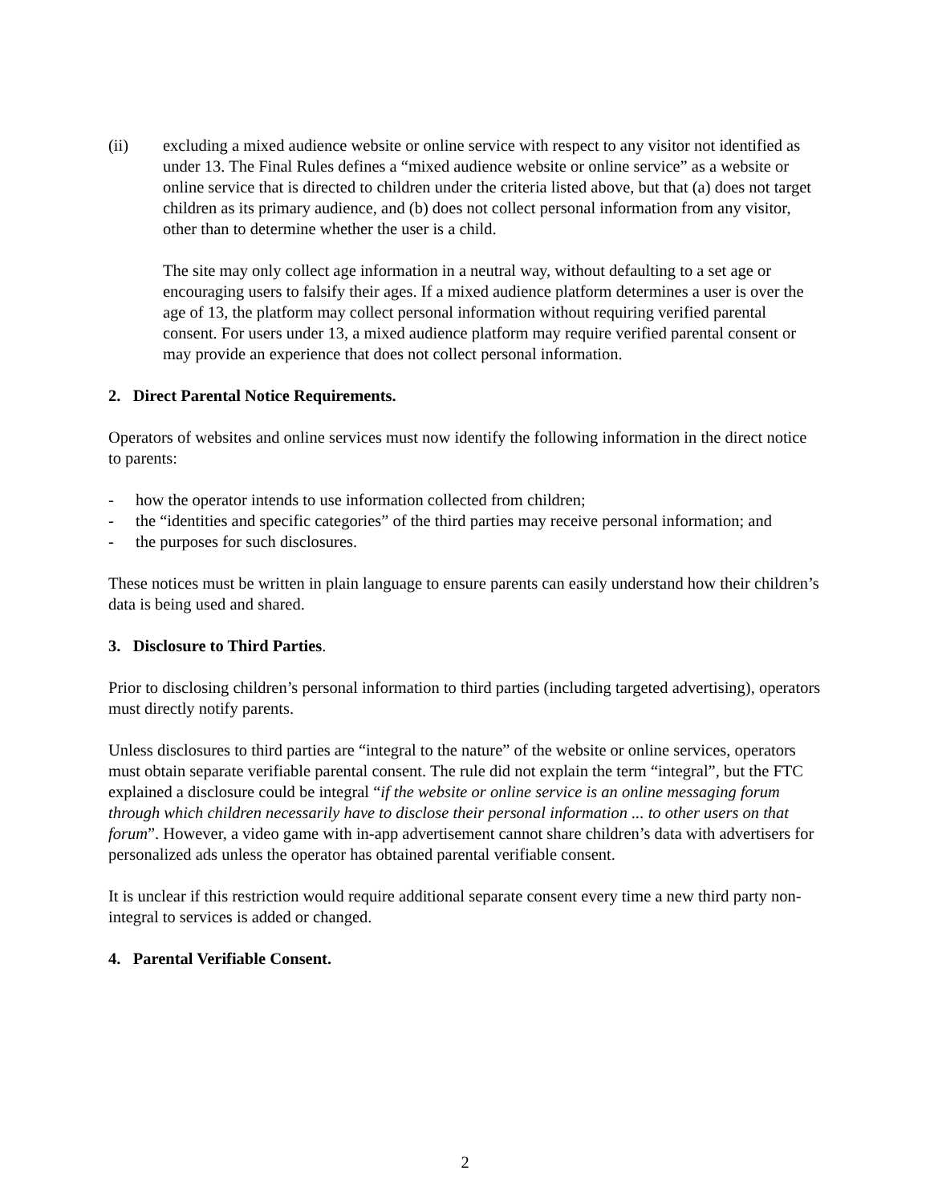(ii) excluding a mixed audience website or online service with respect to any visitor not identified as under 13. The Final Rules defines a “mixed audience website or online service” as a website or online service that is directed to children under the criteria listed above, but that (a) does not target children as its primary audience, and (b) does not collect personal information from any visitor, other than to determine whether the user is a child.
The site may only collect age information in a neutral way, without defaulting to a set age or encouraging users to falsify their ages. If a mixed audience platform determines a user is over the age of 13, the platform may collect personal information without requiring verified parental consent. For users under 13, a mixed audience platform may require verified parental consent or may provide an experience that does not collect personal information.
2. Direct Parental Notice Requirements.
Operators of websites and online services must now identify the following information in the direct notice to parents:
- how the operator intends to use information collected from children;
- the “identities and specific categories” of the third parties may receive personal information; and
- the purposes for such disclosures.
These notices must be written in plain language to ensure parents can easily understand how their children’s data is being used and shared.
3. Disclosure to Third Parties.
Prior to disclosing children’s personal information to third parties (including targeted advertising), operators must directly notify parents.
Unless disclosures to third parties are “integral to the nature” of the website or online services, operators must obtain separate verifiable parental consent. The rule did not explain the term “integral”, but the FTC explained a disclosure could be integral “if the website or online service is an online messaging forum through which children necessarily have to disclose their personal information ... to other users on that forum”. However, a video game with in-app advertisement cannot share children’s data with advertisers for personalized ads unless the operator has obtained parental verifiable consent.
It is unclear if this restriction would require additional separate consent every time a new third party non-integral to services is added or changed.
4. Parental Verifiable Consent.
2